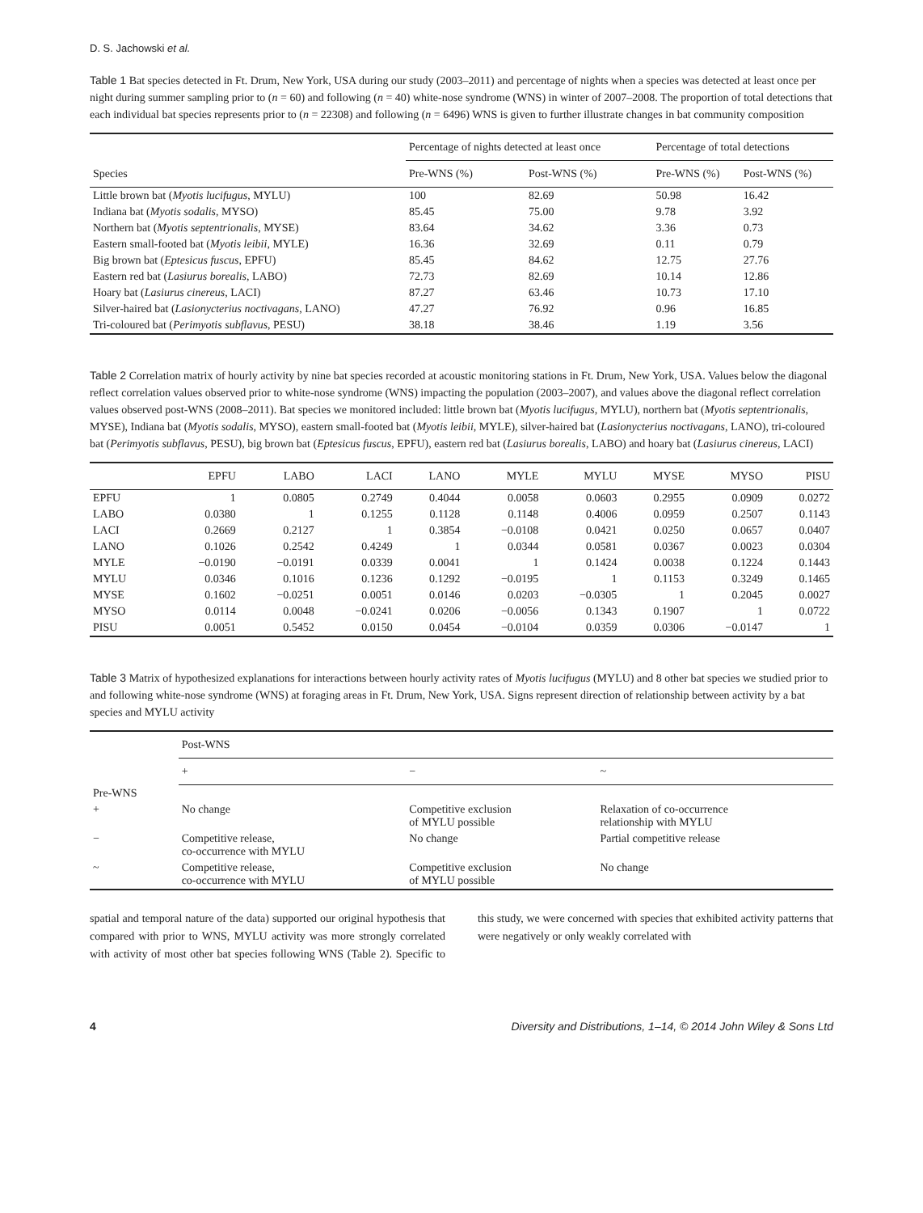D. S. Jachowski et al.
Table 1 Bat species detected in Ft. Drum, New York, USA during our study (2003–2011) and percentage of nights when a species was detected at least once per night during summer sampling prior to (n = 60) and following (n = 40) white-nose syndrome (WNS) in winter of 2007–2008. The proportion of total detections that each individual bat species represents prior to (n = 22308) and following (n = 6496) WNS is given to further illustrate changes in bat community composition
| Species | Percentage of nights detected at least once | | Percentage of total detections | |
| --- | --- | --- | --- | --- |
| | Pre-WNS (%) | Post-WNS (%) | Pre-WNS (%) | Post-WNS (%) |
| Little brown bat ( Myotis lucifugus , MYLU) | 100 | 82.69 | 50.98 | 16.42 |
| Indiana bat ( Myotis sodalis , MYSO) | 85.45 | 75.00 | 9.78 | 3.92 |
| Northern bat ( Myotis septentrionalis , MYSE) | 83.64 | 34.62 | 3.36 | 0.73 |
| Eastern small-footed bat ( Myotis leibii , MYLE) | 16.36 | 32.69 | 0.11 | 0.79 |
| Big brown bat ( Eptesicus fuscus , EPFU) | 85.45 | 84.62 | 12.75 | 27.76 |
| Eastern red bat ( Lasiurus borealis , LABO) | 72.73 | 82.69 | 10.14 | 12.86 |
| Hoary bat ( Lasiurus cinereus , LACI) | 87.27 | 63.46 | 10.73 | 17.10 |
| Silver-haired bat ( Lasionycterius noctivagans , LANO) | 47.27 | 76.92 | 0.96 | 16.85 |
| Tri-coloured bat ( Perimyotis subflavus , PESU) | 38.18 | 38.46 | 1.19 | 3.56 |
Table 2 Correlation matrix of hourly activity by nine bat species recorded at acoustic monitoring stations in Ft. Drum, New York, USA. Values below the diagonal reflect correlation values observed prior to white-nose syndrome (WNS) impacting the population (2003–2007), and values above the diagonal reflect correlation values observed post-WNS (2008–2011). Bat species we monitored included: little brown bat (Myotis lucifugus, MYLU), northern bat (Myotis septentrionalis, MYSE), Indiana bat (Myotis sodalis, MYSO), eastern small-footed bat (Myotis leibii, MYLE), silver-haired bat (Lasionycterius noctivagans, LANO), tri-coloured bat (Perimyotis subflavus, PESU), big brown bat (Eptesicus fuscus, EPFU), eastern red bat (Lasiurus borealis, LABO) and hoary bat (Lasiurus cinereus, LACI)
| | EPFU | LABO | LACI | LANO | MYLE | MYLU | MYSE | MYSO | PISU |
| --- | --- | --- | --- | --- | --- | --- | --- | --- | --- |
| EPFU | 1 | 0.0805 | 0.2749 | 0.4044 | 0.0058 | 0.0603 | 0.2955 | 0.0909 | 0.0272 |
| LABO | 0.0380 | 1 | 0.1255 | 0.1128 | 0.1148 | 0.4006 | 0.0959 | 0.2507 | 0.1143 |
| LACI | 0.2669 | 0.2127 | 1 | 0.3854 | −0.0108 | 0.0421 | 0.0250 | 0.0657 | 0.0407 |
| LANO | 0.1026 | 0.2542 | 0.4249 | 1 | 0.0344 | 0.0581 | 0.0367 | 0.0023 | 0.0304 |
| MYLE | −0.0190 | −0.0191 | 0.0339 | 0.0041 | 1 | 0.1424 | 0.0038 | 0.1224 | 0.1443 |
| MYLU | 0.0346 | 0.1016 | 0.1236 | 0.1292 | −0.0195 | 1 | 0.1153 | 0.3249 | 0.1465 |
| MYSE | 0.1602 | −0.0251 | 0.0051 | 0.0146 | 0.0203 | −0.0305 | 1 | 0.2045 | 0.0027 |
| MYSO | 0.0114 | 0.0048 | −0.0241 | 0.0206 | −0.0056 | 0.1343 | 0.1907 | 1 | 0.0722 |
| PISU | 0.0051 | 0.5452 | 0.0150 | 0.0454 | −0.0104 | 0.0359 | 0.0306 | −0.0147 | 1 |
Table 3 Matrix of hypothesized explanations for interactions between hourly activity rates of Myotis lucifugus (MYLU) and 8 other bat species we studied prior to and following white-nose syndrome (WNS) at foraging areas in Ft. Drum, New York, USA. Signs represent direction of relationship between activity by a bat species and MYLU activity
| | Post-WNS | | |
| --- | --- | --- | --- |
| | + | − | ~ |
| Pre-WNS | | | |
| + | No change | Competitive exclusion of MYLU possible | Relaxation of co-occurrence relationship with MYLU |
| − | Competitive release, co-occurrence with MYLU | No change | Partial competitive release |
| ~ | Competitive release, co-occurrence with MYLU | Competitive exclusion of MYLU possible | No change |
spatial and temporal nature of the data) supported our original hypothesis that compared with prior to WNS, MYLU activity was more strongly correlated with activity of most other bat species following WNS (Table 2). Specific to this study, we were concerned with species that exhibited activity patterns that were negatively or only weakly correlated with
4 Diversity and Distributions, 1–14, © 2014 John Wiley & Sons Ltd